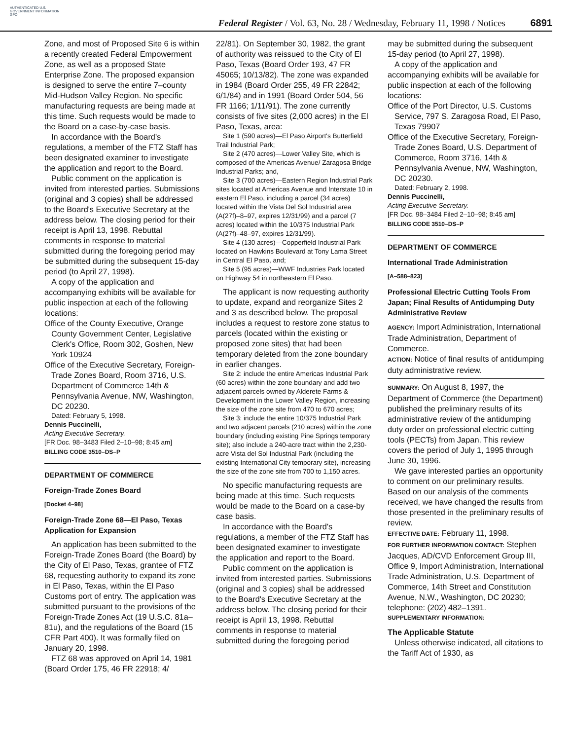AUTHENTICATED U.S. GOVERNMENT INFORMATION GPO
Federal Register / Vol. 63, No. 28 / Wednesday, February 11, 1998 / Notices
6891
Zone, and most of Proposed Site 6 is within a recently created Federal Empowerment Zone, as well as a proposed State Enterprise Zone. The proposed expansion is designed to serve the entire 7–county Mid-Hudson Valley Region. No specific manufacturing requests are being made at this time. Such requests would be made to the Board on a case-by-case basis.
In accordance with the Board's regulations, a member of the FTZ Staff has been designated examiner to investigate the application and report to the Board.
Public comment on the application is invited from interested parties. Submissions (original and 3 copies) shall be addressed to the Board's Executive Secretary at the address below. The closing period for their receipt is April 13, 1998. Rebuttal comments in response to material submitted during the foregoing period may be submitted during the subsequent 15-day period (to April 27, 1998).
A copy of the application and accompanying exhibits will be available for public inspection at each of the following locations:
Office of the County Executive, Orange County Government Center, Legislative Clerk's Office, Room 302, Goshen, New York 10924
Office of the Executive Secretary, Foreign-Trade Zones Board, Room 3716, U.S. Department of Commerce 14th & Pennsylvania Avenue, NW, Washington, DC 20230.
Dated: February 5, 1998.
Dennis Puccinelli,
Acting Executive Secretary.
[FR Doc. 98–3483 Filed 2–10–98; 8:45 am]
BILLING CODE 3510–DS–P
DEPARTMENT OF COMMERCE
Foreign-Trade Zones Board
[Docket 4–98]
Foreign-Trade Zone 68—El Paso, Texas Application for Expansion
An application has been submitted to the Foreign-Trade Zones Board (the Board) by the City of El Paso, Texas, grantee of FTZ 68, requesting authority to expand its zone in El Paso, Texas, within the El Paso Customs port of entry. The application was submitted pursuant to the provisions of the Foreign-Trade Zones Act (19 U.S.C. 81a–81u), and the regulations of the Board (15 CFR Part 400). It was formally filed on January 20, 1998.
FTZ 68 was approved on April 14, 1981 (Board Order 175, 46 FR 22918; 4/
22/81). On September 30, 1982, the grant of authority was reissued to the City of El Paso, Texas (Board Order 193, 47 FR 45065; 10/13/82). The zone was expanded in 1984 (Board Order 255, 49 FR 22842; 6/1/84) and in 1991 (Board Order 504, 56 FR 1166; 1/11/91). The zone currently consists of five sites (2,000 acres) in the El Paso, Texas, area:
Site 1 (590 acres)—El Paso Airport's Butterfield Trail Industrial Park;
Site 2 (470 acres)—Lower Valley Site, which is composed of the Americas Avenue/ Zaragosa Bridge Industrial Parks; and,
Site 3 (700 acres)—Eastern Region Industrial Park sites located at Americas Avenue and Interstate 10 in eastern El Paso, including a parcel (34 acres) located within the Vista Del Sol Industrial area (A(27f)–8–97, expires 12/31/99) and a parcel (7 acres) located within the 10/375 Industrial Park (A(27f)–48–97, expires 12/31/99).
Site 4 (130 acres)—Copperfield Industrial Park located on Hawkins Boulevard at Tony Lama Street in Central El Paso, and;
Site 5 (95 acres)—WWF Industries Park located on Highway 54 in northeastern El Paso.
The applicant is now requesting authority to update, expand and reorganize Sites 2 and 3 as described below. The proposal includes a request to restore zone status to parcels (located within the existing or proposed zone sites) that had been temporary deleted from the zone boundary in earlier changes.
Site 2: include the entire Americas Industrial Park (60 acres) within the zone boundary and add two adjacent parcels owned by Alderete Farms & Development in the Lower Valley Region, increasing the size of the zone site from 470 to 670 acres;
Site 3: include the entire 10/375 Industrial Park and two adjacent parcels (210 acres) within the zone boundary (including existing Pine Springs temporary site); also include a 240-acre tract within the 2,230-acre Vista del Sol Industrial Park (including the existing International City temporary site), increasing the size of the zone site from 700 to 1,150 acres.
No specific manufacturing requests are being made at this time. Such requests would be made to the Board on a case-by case basis.
In accordance with the Board's regulations, a member of the FTZ Staff has been designated examiner to investigate the application and report to the Board.
Public comment on the application is invited from interested parties. Submissions (original and 3 copies) shall be addressed to the Board's Executive Secretary at the address below. The closing period for their receipt is April 13, 1998. Rebuttal comments in response to material submitted during the foregoing period
may be submitted during the subsequent 15-day period (to April 27, 1998).
A copy of the application and accompanying exhibits will be available for public inspection at each of the following locations:
Office of the Port Director, U.S. Customs Service, 797 S. Zaragosa Road, El Paso, Texas 79907
Office of the Executive Secretary, Foreign-Trade Zones Board, U.S. Department of Commerce, Room 3716, 14th & Pennsylvania Avenue, NW, Washington, DC 20230.
Dated: February 2, 1998.
Dennis Puccinelli,
Acting Executive Secretary.
[FR Doc. 98–3484 Filed 2–10–98; 8:45 am]
BILLING CODE 3510–DS–P
DEPARTMENT OF COMMERCE
International Trade Administration
[A–588–823]
Professional Electric Cutting Tools From Japan; Final Results of Antidumping Duty Administrative Review
AGENCY: Import Administration, International Trade Administration, Department of Commerce.
ACTION: Notice of final results of antidumping duty administrative review.
SUMMARY: On August 8, 1997, the Department of Commerce (the Department) published the preliminary results of its administrative review of the antidumping duty order on professional electric cutting tools (PECTs) from Japan. This review covers the period of July 1, 1995 through June 30, 1996.
We gave interested parties an opportunity to comment on our preliminary results. Based on our analysis of the comments received, we have changed the results from those presented in the preliminary results of review.
EFFECTIVE DATE: February 11, 1998.
FOR FURTHER INFORMATION CONTACT: Stephen Jacques, AD/CVD Enforcement Group III, Office 9, Import Administration, International Trade Administration, U.S. Department of Commerce, 14th Street and Constitution Avenue, N.W., Washington, DC 20230; telephone: (202) 482–1391.
SUPPLEMENTARY INFORMATION:
The Applicable Statute
Unless otherwise indicated, all citations to the Tariff Act of 1930, as